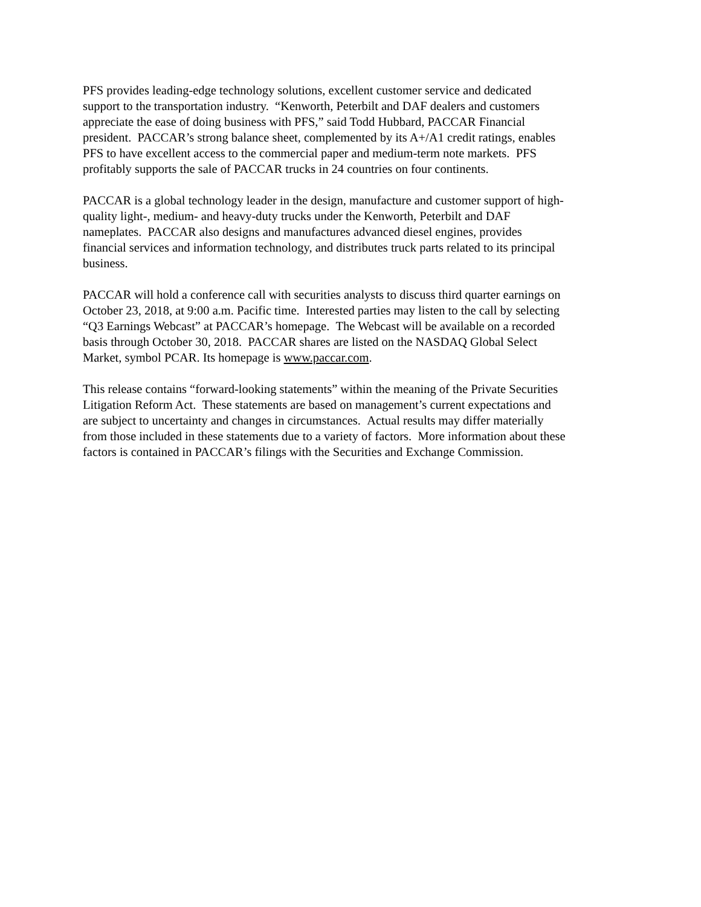PFS provides leading-edge technology solutions, excellent customer service and dedicated
support to the transportation industry. “Kenworth, Peterbilt and DAF dealers and customers
appreciate the ease of doing business with PFS,” said Todd Hubbard, PACCAR Financial
president. PACCAR’s strong balance sheet, complemented by its A+/A1 credit ratings, enables
PFS to have excellent access to the commercial paper and medium-term note markets. PFS
profitably supports the sale of PACCAR trucks in 24 countries on four continents.
PACCAR is a global technology leader in the design, manufacture and customer support of high-
quality light-, medium- and heavy-duty trucks under the Kenworth, Peterbilt and DAF
nameplates. PACCAR also designs and manufactures advanced diesel engines, provides
financial services and information technology, and distributes truck parts related to its principal
business.
PACCAR will hold a conference call with securities analysts to discuss third quarter earnings on
October 23, 2018, at 9:00 a.m. Pacific time. Interested parties may listen to the call by selecting
“Q3 Earnings Webcast” at PACCAR’s homepage. The Webcast will be available on a recorded
basis through October 30, 2018. PACCAR shares are listed on the NASDAQ Global Select
Market, symbol PCAR. Its homepage is www.paccar.com.
This release contains “forward-looking statements” within the meaning of the Private Securities
Litigation Reform Act. These statements are based on management’s current expectations and
are subject to uncertainty and changes in circumstances. Actual results may differ materially
from those included in these statements due to a variety of factors. More information about these
factors is contained in PACCAR’s filings with the Securities and Exchange Commission.